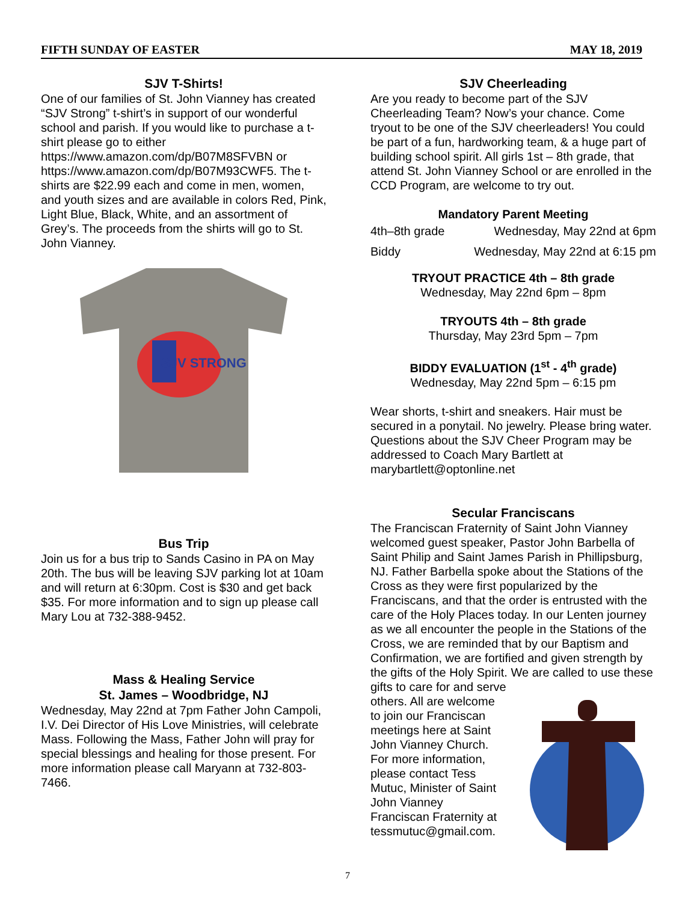FIFTH SUNDAY OF EASTER MAY 18, 2019
SJV T-Shirts!
One of our families of St. John Vianney has created “SJV Strong” t-shirt’s in support of our wonderful school and parish. If you would like to purchase a t-shirt please go to either https://www.amazon.com/dp/B07M8SFVBN or https://www.amazon.com/dp/B07M93CWF5. The t-shirts are $22.99 each and come in men, women, and youth sizes and are available in colors Red, Pink, Light Blue, Black, White, and an assortment of Grey’s. The proceeds from the shirts will go to St. John Vianney.
SJV STRONG
Bus Trip
Join us for a bus trip to Sands Casino in PA on May 20th. The bus will be leaving SJV parking lot at 10am and will return at 6:30pm. Cost is $30 and get back $35. For more information and to sign up please call Mary Lou at 732-388-9452.
Mass & Healing Service
St. James – Woodbridge, NJ
Wednesday, May 22nd at 7pm Father John Campoli, I.V. Dei Director of His Love Ministries, will celebrate Mass. Following the Mass, Father John will pray for special blessings and healing for those present. For more information please call Maryann at 732-803-7466.
SJV Cheerleading
Are you ready to become part of the SJV Cheerleading Team? Now’s your chance. Come tryout to be one of the SJV cheerleaders! You could be part of a fun, hardworking team, & a huge part of building school spirit. All girls 1st – 8th grade, that attend St. John Vianney School or are enrolled in the CCD Program, are welcome to try out.
Mandatory Parent Meeting
4th–8th grade Wednesday, May 22nd at 6pm
Biddy Wednesday, May 22nd at 6:15 pm
TRYOUT PRACTICE 4th – 8th grade
Wednesday, May 22nd 6pm – 8pm
TRYOUTS 4th – 8th grade
Thursday, May 23rd 5pm – 7pm
BIDDY EVALUATION (1<sup>st</sup> - 4<sup>th</sup> grade)
Wednesday, May 22nd 5pm – 6:15 pm
Wear shorts, t-shirt and sneakers. Hair must be secured in a ponytail. No jewelry. Please bring water. Questions about the SJV Cheer Program may be addressed to Coach Mary Bartlett at marybartlett@optonline.net
Secular Franciscans
The Franciscan Fraternity of Saint John Vianney welcomed guest speaker, Pastor John Barbella of Saint Philip and Saint James Parish in Phillipsburg, NJ. Father Barbella spoke about the Stations of the Cross as they were first popularized by the Franciscans, and that the order is entrusted with the care of the Holy Places today. In our Lenten journey as we all encounter the people in the Stations of the Cross, we are reminded that by our Baptism and Confirmation, we are fortified and given strength by the gifts of the Holy Spirit. We are called to use these gifts to care for and serve
others. All are welcome to join our Franciscan meetings here at Saint John Vianney Church. For more information, please contact Tess Mutuc, Minister of Saint John Vianney Franciscan Fraternity at tessmutuc@gmail.com.
7